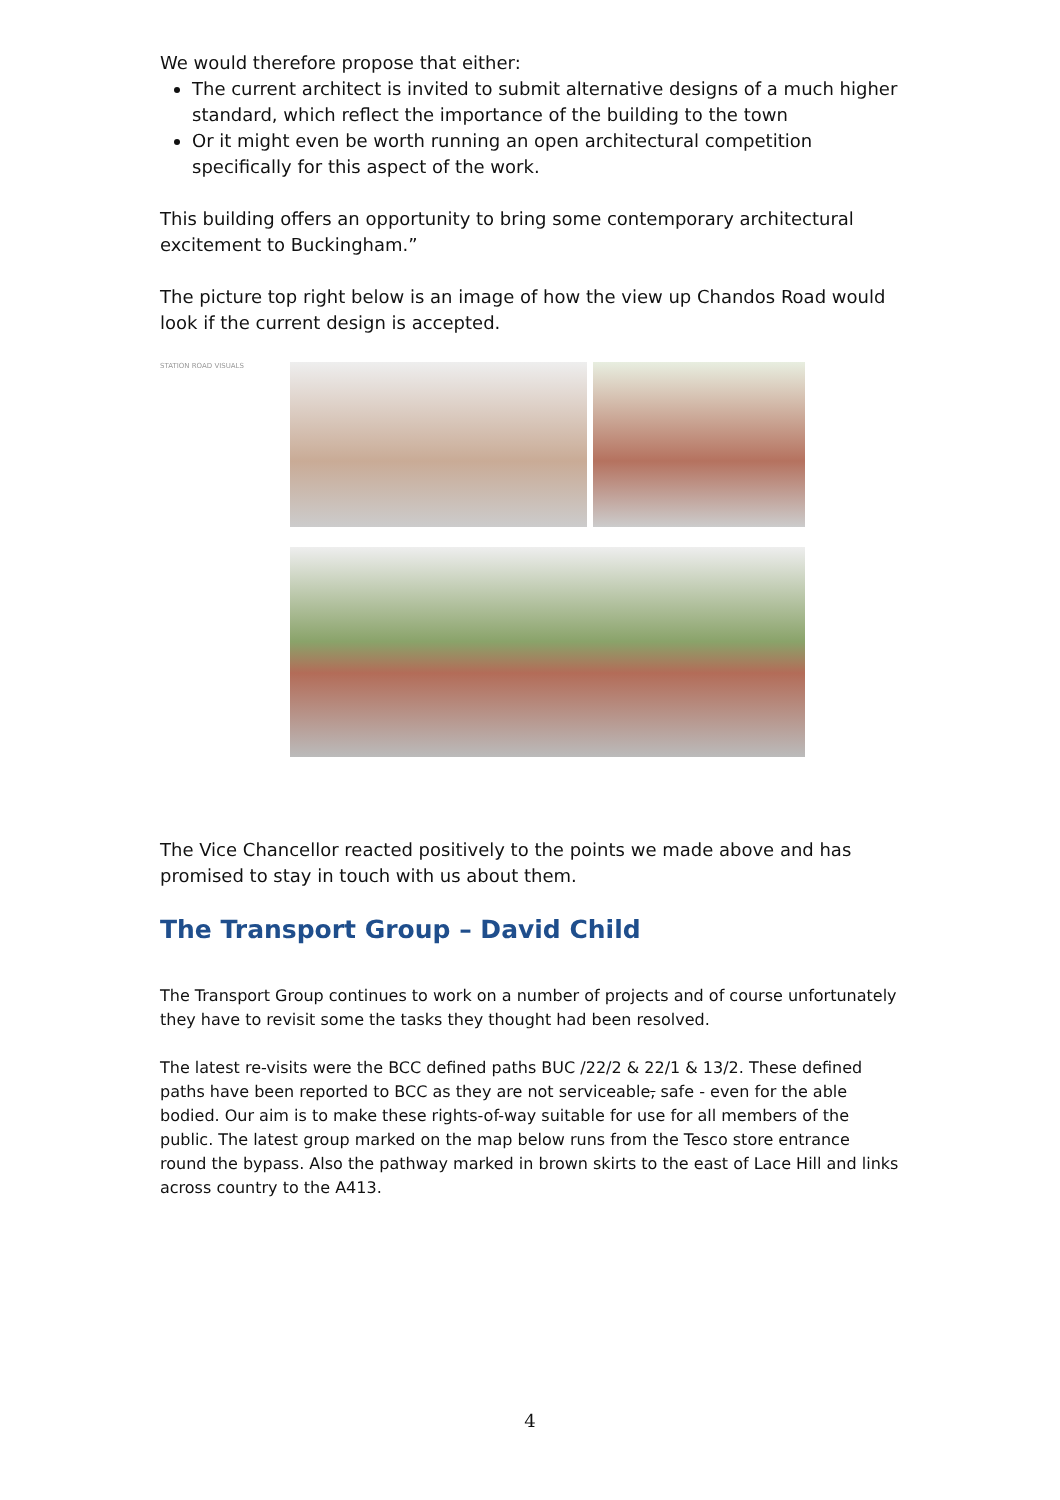We would therefore propose that either:
The current architect is invited to submit alternative designs of a much higher standard, which reflect the importance of the building to the town
Or it might even be worth running an open architectural competition specifically for this aspect of the work.
This building offers an opportunity to bring some contemporary architectural excitement to Buckingham.”
The picture top right below is an image of how the view up Chandos Road would look if the current design is accepted.
STATION ROAD VISUALS
The Vice Chancellor reacted positively to the points we made above and has promised to stay in touch with us about them.
The Transport Group – David Child
The Transport Group continues to work on a number of projects and of course unfortunately they have to revisit some the tasks they thought had been resolved.
The latest re-visits were the BCC defined paths BUC /22/2 & 22/1 & 13/2. These defined paths have been reported to BCC as they are not serviceable, safe - even for the able bodied. Our aim is to make these rights-of-way suitable for use for all members of the public. The latest group marked on the map below runs from the Tesco store entrance round the bypass. Also the pathway marked in brown skirts to the east of Lace Hill and links across country to the A413.
4